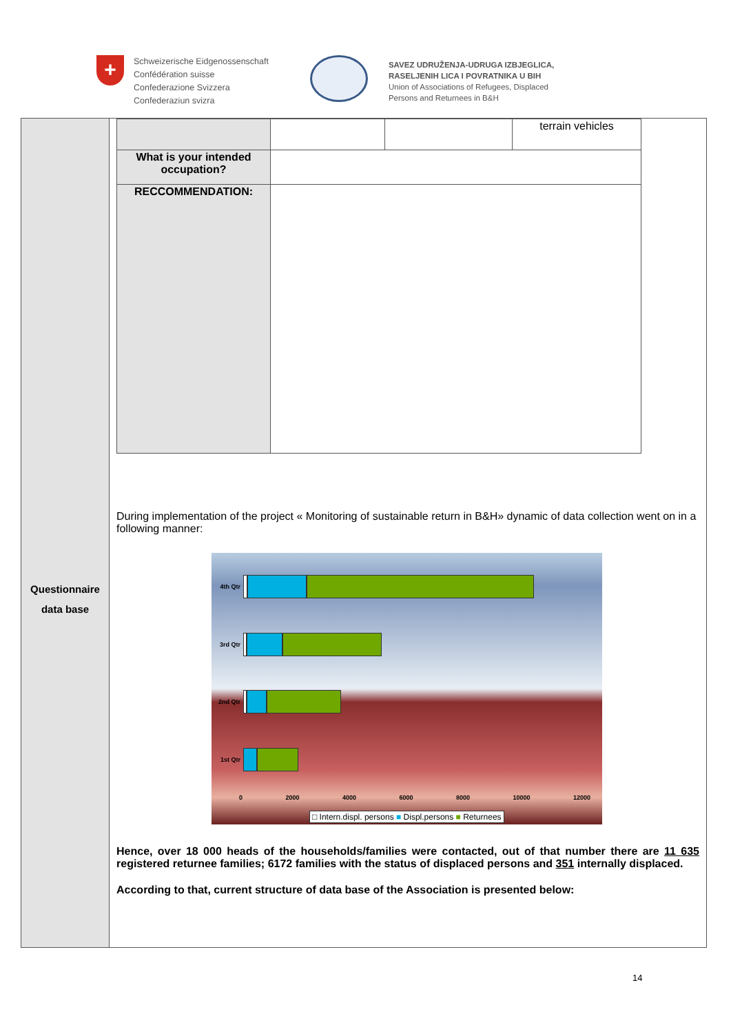+
Schweizerische Eidgenossenschaft
Confédération suisse
Confederazione Svizzera
Confederaziun svizra
SAVEZ UDRUŽENJA-UDRUGA IZBJEGLICA,
RASELJENIH LICA I POVRATNIKA U BIH
Union of Associations of Refugees, Displaced
Persons and Returnees in B&H
Questionnaire
data base
| | | | terrain vehicles |
| What is your intended occupation? | | | |
| RECCOMMENDATION: | | | |
During implementation of the project « Monitoring of sustainable return in B&H» dynamic of data collection went on in a following manner:
4th Qtr
3rd Qtr
2nd Qtr
1st Qtr
0 2000 4000 6000 8000 10000 12000
□ Intern.displ. persons ■ Displ.persons ■ Returnees
Hence, over 18 000 heads of the households/families were contacted, out of that number there are 11 635 registered returnee families; 6172 families with the status of displaced persons and 351 internally displaced.
According to that, current structure of data base of the Association is presented below:
14